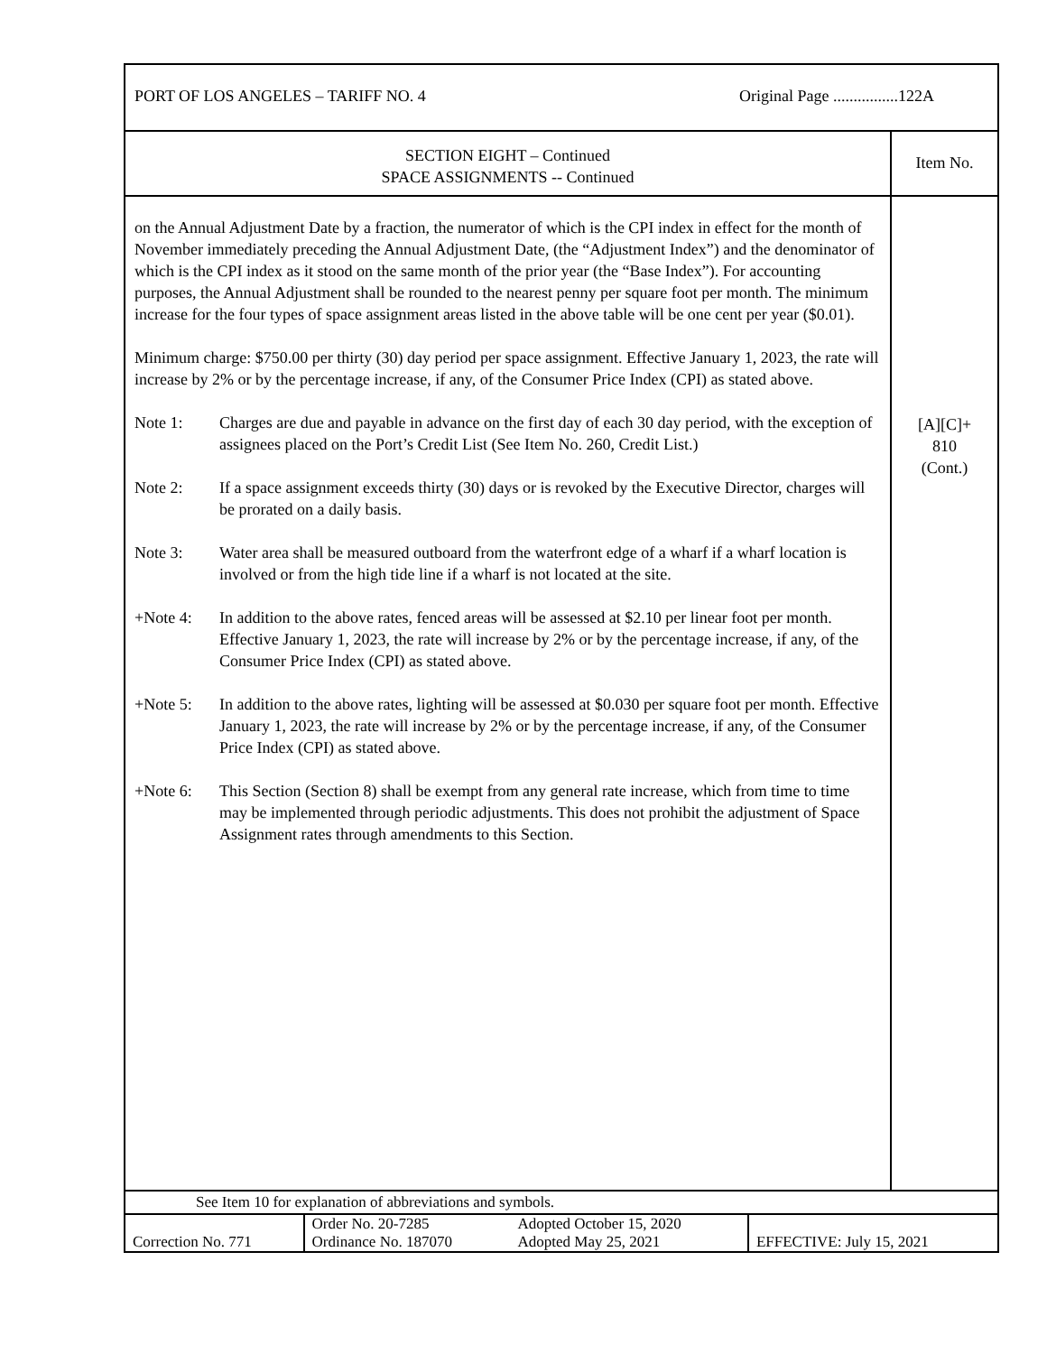PORT OF LOS ANGELES – TARIFF NO. 4 Original Page ................122A
SECTION EIGHT – Continued
SPACE ASSIGNMENTS -- Continued
Item No.
on the Annual Adjustment Date by a fraction, the numerator of which is the CPI index in effect for the month of November immediately preceding the Annual Adjustment Date, (the “Adjustment Index”) and the denominator of which is the CPI index as it stood on the same month of the prior year (the “Base Index”). For accounting purposes, the Annual Adjustment shall be rounded to the nearest penny per square foot per month. The minimum increase for the four types of space assignment areas listed in the above table will be one cent per year ($0.01).
Minimum charge: $750.00 per thirty (30) day period per space assignment. Effective January 1, 2023, the rate will increase by 2% or by the percentage increase, if any, of the Consumer Price Index (CPI) as stated above.
Note 1: Charges are due and payable in advance on the first day of each 30 day period, with the exception of assignees placed on the Port’s Credit List (See Item No. 260, Credit List.)
Note 2: If a space assignment exceeds thirty (30) days or is revoked by the Executive Director, charges will be prorated on a daily basis.
Note 3: Water area shall be measured outboard from the waterfront edge of a wharf if a wharf location is involved or from the high tide line if a wharf is not located at the site.
+Note 4: In addition to the above rates, fenced areas will be assessed at $2.10 per linear foot per month. Effective January 1, 2023, the rate will increase by 2% or by the percentage increase, if any, of the Consumer Price Index (CPI) as stated above.
+Note 5: In addition to the above rates, lighting will be assessed at $0.030 per square foot per month. Effective January 1, 2023, the rate will increase by 2% or by the percentage increase, if any, of the Consumer Price Index (CPI) as stated above.
+Note 6: This Section (Section 8) shall be exempt from any general rate increase, which from time to time may be implemented through periodic adjustments. This does not prohibit the adjustment of Space Assignment rates through amendments to this Section.
[A][C]+
810
(Cont.)
See Item 10 for explanation of abbreviations and symbols.
| Correction No. 771 | Order No. 20-7285 Ordinance No. 187070 | Adopted October 15, 2020 Adopted May 25, 2021 | EFFECTIVE: July 15, 2021 |